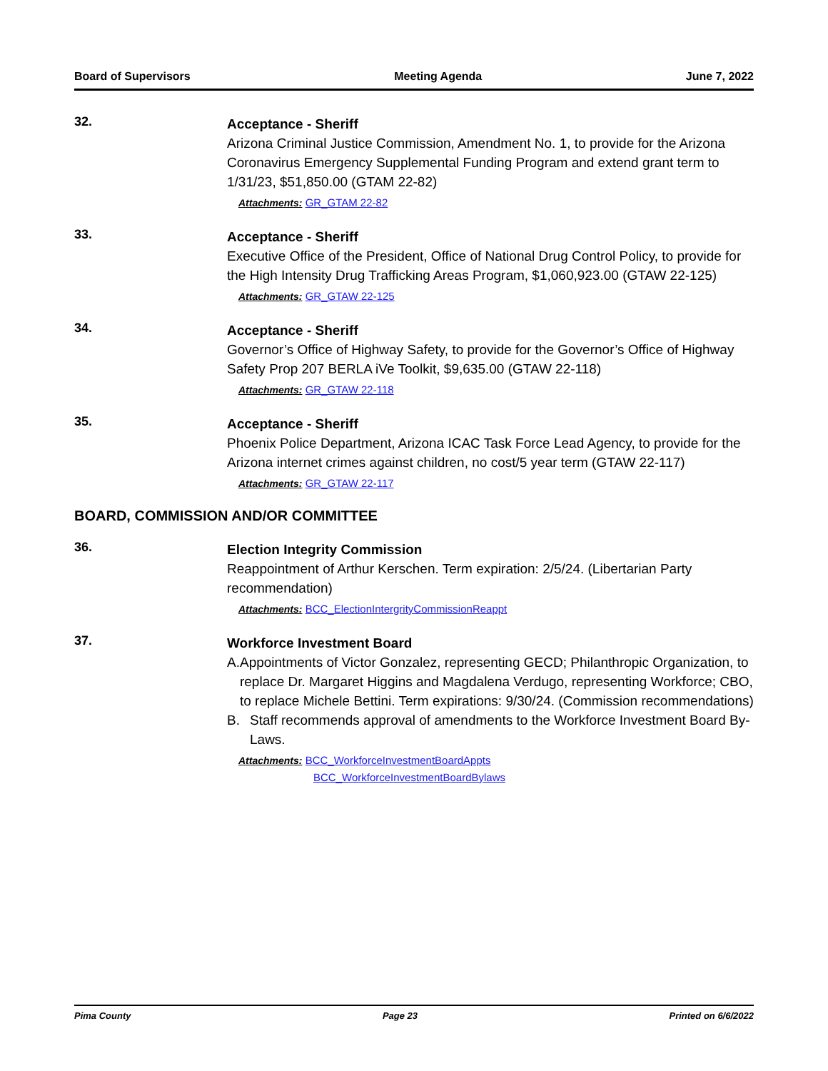Board of Supervisors Meeting Agenda June 7, 2022
32.
Acceptance - Sheriff
Arizona Criminal Justice Commission, Amendment No. 1, to provide for the Arizona Coronavirus Emergency Supplemental Funding Program and extend grant term to 1/31/23, $51,850.00 (GTAM 22-82)
Attachments: GR_GTAM 22-82
33.
Acceptance - Sheriff
Executive Office of the President, Office of National Drug Control Policy, to provide for the High Intensity Drug Trafficking Areas Program, $1,060,923.00 (GTAW 22-125)
Attachments: GR_GTAW 22-125
34.
Acceptance - Sheriff
Governor’s Office of Highway Safety, to provide for the Governor’s Office of Highway Safety Prop 207 BERLA iVe Toolkit, $9,635.00 (GTAW 22-118)
Attachments: GR_GTAW 22-118
35.
Acceptance - Sheriff
Phoenix Police Department, Arizona ICAC Task Force Lead Agency, to provide for the Arizona internet crimes against children, no cost/5 year term (GTAW 22-117)
Attachments: GR_GTAW 22-117
BOARD, COMMISSION AND/OR COMMITTEE
36.
Election Integrity Commission
Reappointment of Arthur Kerschen. Term expiration: 2/5/24. (Libertarian Party recommendation)
Attachments: BCC_ElectionIntergrityCommissionReappt
37.
Workforce Investment Board
A. Appointments of Victor Gonzalez, representing GECD; Philanthropic Organization, to replace Dr. Margaret Higgins and Magdalena Verdugo, representing Workforce; CBO, to replace Michele Bettini. Term expirations: 9/30/24. (Commission recommendations)
B. Staff recommends approval of amendments to the Workforce Investment Board By-Laws.
Attachments: BCC_WorkforceInvestmentBoardAppts
BCC_WorkforceInvestmentBoardBylaws
Pima County Page 23 Printed on 6/6/2022